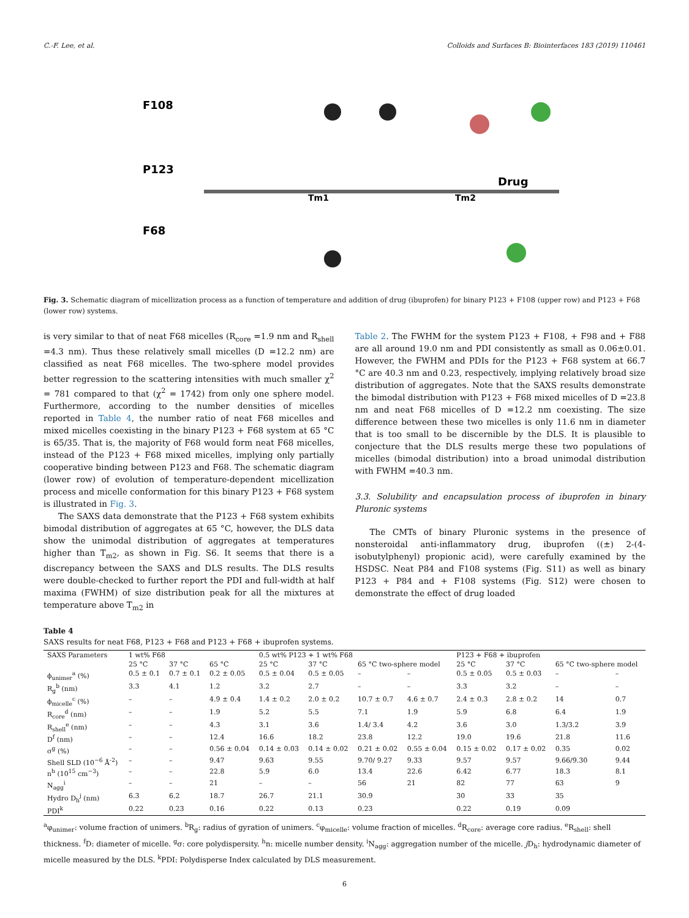C.-F. Lee, et al. Colloids and Surfaces B: Biointerfaces 183 (2019) 110461
F108
P123
F68
Tm1
Tm2
Drug
Fig. 3. Schematic diagram of micellization process as a function of temperature and addition of drug (ibuprofen) for binary P123 + F108 (upper row) and P123 + F68 (lower row) systems.
is very similar to that of neat F68 micelles (R<sub>core</sub> =1.9 nm and R<sub>shell</sub> =4.3 nm). Thus these relatively small micelles (D =12.2 nm) are classified as neat F68 micelles. The two-sphere model provides better regression to the scattering intensities with much smaller χ<sup>2</sup> = 781 compared to that (χ<sup>2</sup> = 1742) from only one sphere model. Furthermore, according to the number densities of micelles reported in Table 4, the number ratio of neat F68 micelles and mixed micelles coexisting in the binary P123 + F68 system at 65 °C is 65/35. That is, the majority of F68 would form neat F68 micelles, instead of the P123 + F68 mixed micelles, implying only partially cooperative binding between P123 and F68. The schematic diagram (lower row) of evolution of temperature-dependent micellization process and micelle conformation for this binary P123 + F68 system is illustrated in Fig. 3.
The SAXS data demonstrate that the P123 + F68 system exhibits bimodal distribution of aggregates at 65 °C, however, the DLS data show the unimodal distribution of aggregates at temperatures higher than T<sub>m2</sub>, as shown in Fig. S6. It seems that there is a discrepancy between the SAXS and DLS results. The DLS results were double-checked to further report the PDI and full-width at half maxima (FWHM) of size distribution peak for all the mixtures at temperature above T<sub>m2</sub> in
Table 2. The FWHM for the system P123 + F108, + F98 and + F88 are all around 19.0 nm and PDI consistently as small as 0.06±0.01. However, the FWHM and PDIs for the P123 + F68 system at 66.7 °C are 40.3 nm and 0.23, respectively, implying relatively broad size distribution of aggregates. Note that the SAXS results demonstrate the bimodal distribution with P123 + F68 mixed micelles of D =23.8 nm and neat F68 micelles of D =12.2 nm coexisting. The size difference between these two micelles is only 11.6 nm in diameter that is too small to be discernible by the DLS. It is plausible to conjecture that the DLS results merge these two populations of micelles (bimodal distribution) into a broad unimodal distribution with FWHM =40.3 nm.
3.3. Solubility and encapsulation process of ibuprofen in binary Pluronic systems
The CMTs of binary Pluronic systems in the presence of nonsteroidal anti-inflammatory drug, ibuprofen ((±) 2-(4-isobutylphenyl) propionic acid), were carefully examined by the HSDSC. Neat P84 and F108 systems (Fig. S11) as well as binary P123 + P84 and + F108 systems (Fig. S12) were chosen to demonstrate the effect of drug loaded
Table 4
SAXS results for neat F68, P123 + F68 and P123 + F68 + ibuprofen systems.
| SAXS Parameters | 1 wt% F68 | | | 0.5 wt% P123 + 1 wt% F68 | | | | P123 + F68 + ibuprofen | | | |
| --- | --- | --- | --- | --- | --- | --- | --- | --- | --- | --- | --- |
| | 25 °C | 37 °C | 65 °C | 25 °C | 37 °C | 65 °C two-sphere model | | 25 °C | 37 °C | 65 °C two-sphere model | |
| ϕ<sub>unimer</sub><sup>a</sup> (%) | 0.5 ± 0.1 | 0.7 ± 0.1 | 0.2 ± 0.05 | 0.5 ± 0.04 | 0.5 ± 0.05 | – | – | 0.5 ± 0.05 | 0.5 ± 0.03 | – | – |
| R<sub>g</sub><sup>b</sup> (nm) | 3.3 | 4.1 | 1.2 | 3.2 | 2.7 | – | – | 3.3 | 3.2 | – | – |
| ϕ<sub>micelle</sub><sup>c</sup> (%) | – | – | 4.9 ± 0.4 | 1.4 ± 0.2 | 2.0 ± 0.2 | 10.7 ± 0.7 | 4.6 ± 0.7 | 2.4 ± 0.3 | 2.8 ± 0.2 | 14 | 0.7 |
| R<sub>core</sub><sup>d</sup> (nm) | – | – | 1.9 | 5.2 | 5.5 | 7.1 | 1.9 | 5.9 | 6.8 | 6.4 | 1.9 |
| R<sub>shell</sub><sup>e</sup> (nm) | – | – | 4.3 | 3.1 | 3.6 | 1.4/ 3.4 | 4.2 | 3.6 | 3.0 | 1.3/3.2 | 3.9 |
| D<sup>f</sup> (nm) | – | – | 12.4 | 16.6 | 18.2 | 23.8 | 12.2 | 19.0 | 19.6 | 21.8 | 11.6 |
| σ<sup>g</sup> (%) | – | – | 0.56 ± 0.04 | 0.14 ± 0.03 | 0.14 ± 0.02 | 0.21 ± 0.02 | 0.55 ± 0.04 | 0.15 ± 0.02 | 0.17 ± 0.02 | 0.35 | 0.02 |
| Shell SLD (10<sup>−6</sup> Å<sup>-2</sup>) | – | – | 9.47 | 9.63 | 9.55 | 9.70/ 9.27 | 9.33 | 9.57 | 9.57 | 9.66/9.30 | 9.44 |
| n<sup>h</sup> (10<sup>15</sup> cm<sup>−3</sup>) | – | – | 22.8 | 5.9 | 6.0 | 13.4 | 22.6 | 6.42 | 6.77 | 18.3 | 8.1 |
| N<sub>agg</sub><sup>i</sup> | – | – | 21 | – | – | 56 | 21 | 82 | 77 | 63 | 9 |
| Hydro D<sub>h</sub><sup>j</sup> (nm) | 6.3 | 6.2 | 18.7 | 26.7 | 21.1 | 30.9 | | 30 | 33 | 35 | |
| PDI<sup>k</sup> | 0.22 | 0.23 | 0.16 | 0.22 | 0.13 | 0.23 | | 0.22 | 0.19 | 0.09 | |
<sup>a</sup> φ<sub>unimer</sub>: volume fraction of unimers. <sup>b</sup>R<sub>g</sub>: radius of gyration of unimers. <sup>c</sup>φ<sub>micelle</sub>: volume fraction of micelles. <sup>d</sup>R<sub>core</sub>: average core radius. <sup>e</sup>R<sub>shell</sub>: shell thickness. <sup>f</sup>D: diameter of micelle. <sup>g</sup>σ: core polydispersity. <sup>h</sup>n: micelle number density. <sup>i</sup>N<sub>agg</sub>: aggregation number of the micelle. j D<sub>h</sub>: hydrodynamic diameter of micelle measured by the DLS. <sup>k</sup>PDI: Polydisperse Index calculated by DLS measurement.
6